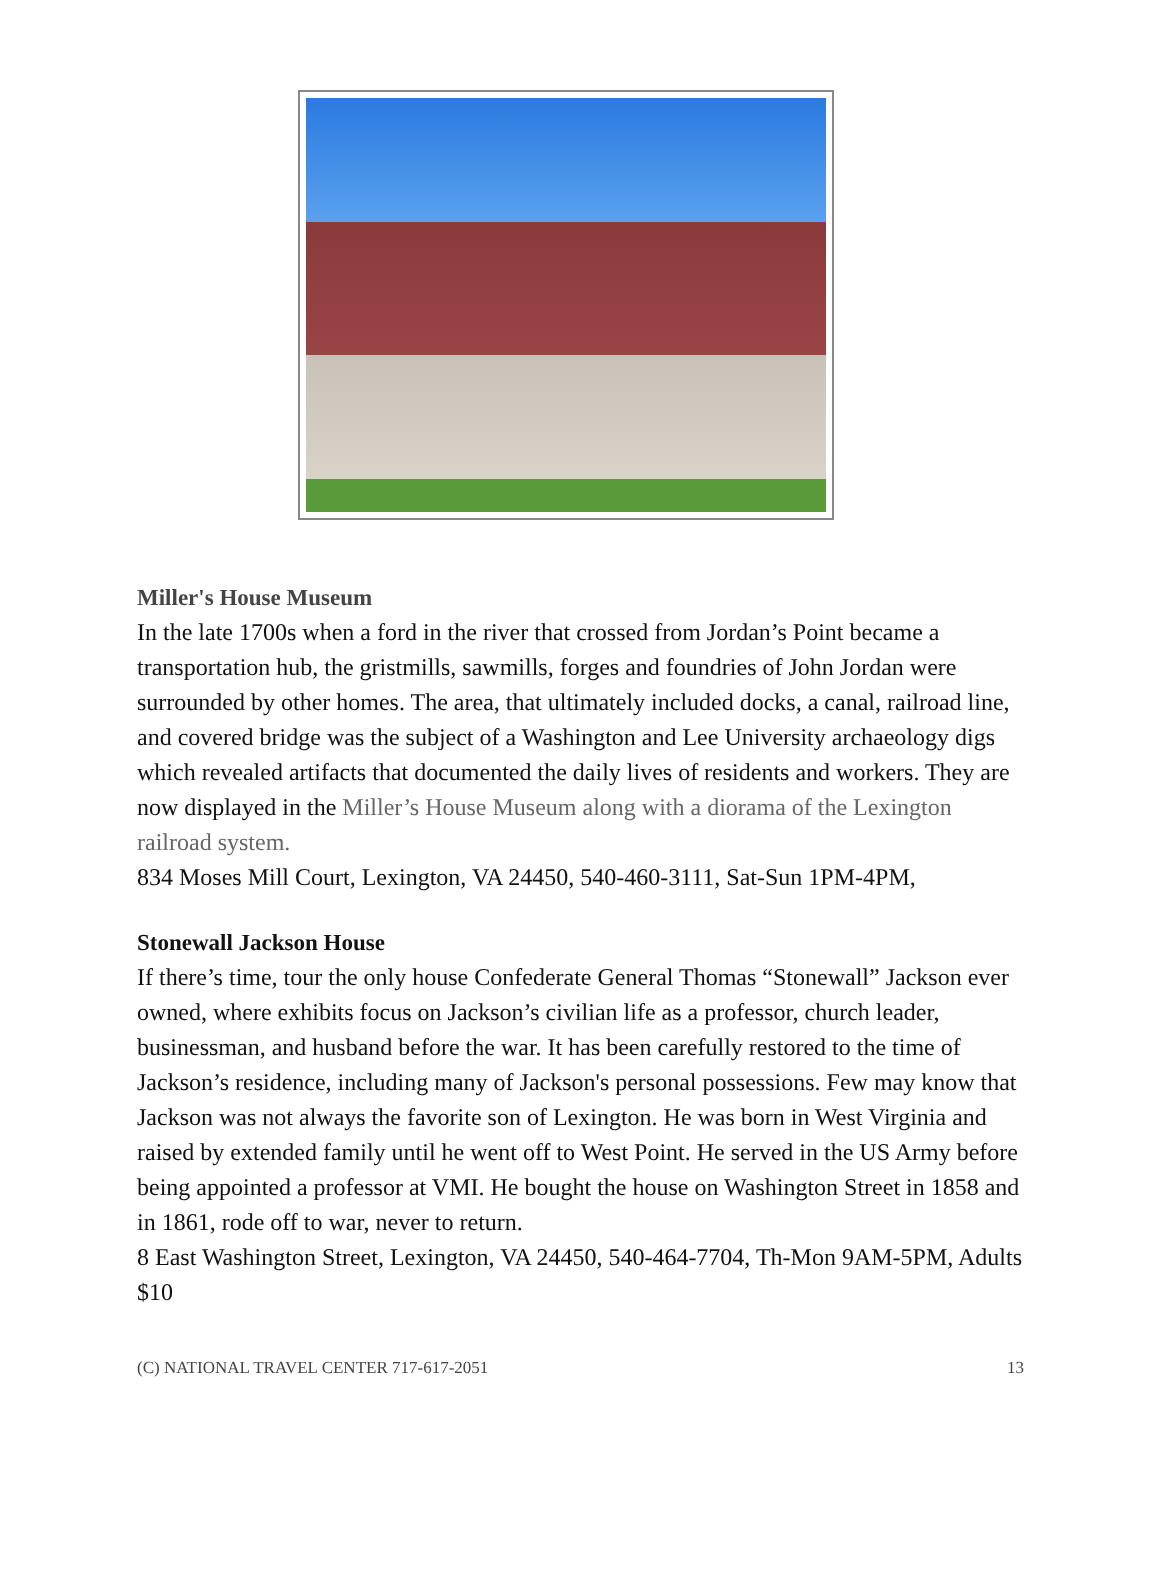Miller's House Museum
In the late 1700s when a ford in the river that crossed from Jordan’s Point became a transportation hub, the gristmills, sawmills, forges and foundries of John Jordan were surrounded by other homes. The area, that ultimately included docks, a canal, railroad line, and covered bridge was the subject of a Washington and Lee University archaeology digs which revealed artifacts that documented the daily lives of residents and workers. They are now displayed in the Miller’s House Museum along with a diorama of the Lexington railroad system.
834 Moses Mill Court, Lexington, VA 24450, 540-460-3111, Sat-Sun 1PM-4PM,
Stonewall Jackson House
If there’s time, tour the only house Confederate General Thomas “Stonewall” Jackson ever owned, where exhibits focus on Jackson’s civilian life as a professor, church leader, businessman, and husband before the war. It has been carefully restored to the time of Jackson’s residence, including many of Jackson's personal possessions. Few may know that Jackson was not always the favorite son of Lexington. He was born in West Virginia and raised by extended family until he went off to West Point. He served in the US Army before being appointed a professor at VMI. He bought the house on Washington Street in 1858 and in 1861, rode off to war, never to return.
8 East Washington Street, Lexington, VA 24450, 540-464-7704, Th-Mon 9AM-5PM, Adults $10
(C) NATIONAL TRAVEL CENTER 717-617-2051 13